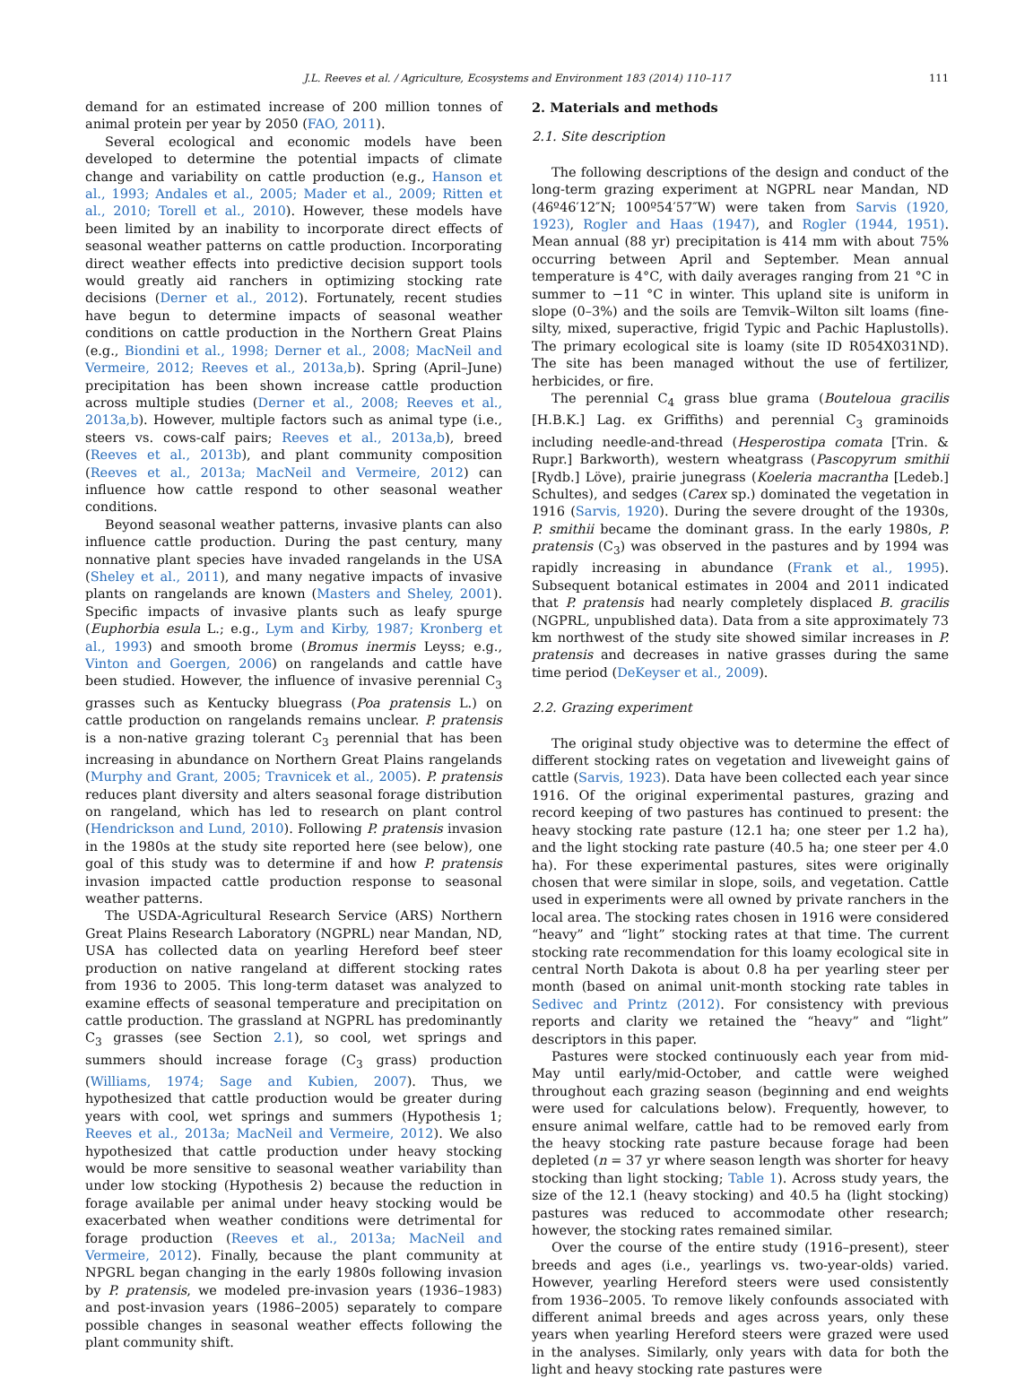J.L. Reeves et al. / Agriculture, Ecosystems and Environment 183 (2014) 110–117 111
demand for an estimated increase of 200 million tonnes of animal protein per year by 2050 (FAO, 2011).
Several ecological and economic models have been developed to determine the potential impacts of climate change and variability on cattle production (e.g., Hanson et al., 1993; Andales et al., 2005; Mader et al., 2009; Ritten et al., 2010; Torell et al., 2010). However, these models have been limited by an inability to incorporate direct effects of seasonal weather patterns on cattle production. Incorporating direct weather effects into predictive decision support tools would greatly aid ranchers in optimizing stocking rate decisions (Derner et al., 2012). Fortunately, recent studies have begun to determine impacts of seasonal weather conditions on cattle production in the Northern Great Plains (e.g., Biondini et al., 1998; Derner et al., 2008; MacNeil and Vermeire, 2012; Reeves et al., 2013a,b). Spring (April–June) precipitation has been shown increase cattle production across multiple studies (Derner et al., 2008; Reeves et al., 2013a,b). However, multiple factors such as animal type (i.e., steers vs. cows-calf pairs; Reeves et al., 2013a,b), breed (Reeves et al., 2013b), and plant community composition (Reeves et al., 2013a; MacNeil and Vermeire, 2012) can influence how cattle respond to other seasonal weather conditions.
Beyond seasonal weather patterns, invasive plants can also influence cattle production. During the past century, many nonnative plant species have invaded rangelands in the USA (Sheley et al., 2011), and many negative impacts of invasive plants on rangelands are known (Masters and Sheley, 2001). Specific impacts of invasive plants such as leafy spurge (Euphorbia esula L.; e.g., Lym and Kirby, 1987; Kronberg et al., 1993) and smooth brome (Bromus inermis Leyss; e.g., Vinton and Goergen, 2006) on rangelands and cattle have been studied. However, the influence of invasive perennial C<sub>3</sub> grasses such as Kentucky bluegrass (Poa pratensis L.) on cattle production on rangelands remains unclear. P. pratensis is a non-native grazing tolerant C<sub>3</sub> perennial that has been increasing in abundance on Northern Great Plains rangelands (Murphy and Grant, 2005; Travnicek et al., 2005). P. pratensis reduces plant diversity and alters seasonal forage distribution on rangeland, which has led to research on plant control (Hendrickson and Lund, 2010). Following P. pratensis invasion in the 1980s at the study site reported here (see below), one goal of this study was to determine if and how P. pratensis invasion impacted cattle production response to seasonal weather patterns.
The USDA-Agricultural Research Service (ARS) Northern Great Plains Research Laboratory (NGPRL) near Mandan, ND, USA has collected data on yearling Hereford beef steer production on native rangeland at different stocking rates from 1936 to 2005. This long-term dataset was analyzed to examine effects of seasonal temperature and precipitation on cattle production. The grassland at NGPRL has predominantly C<sub>3</sub> grasses (see Section 2.1), so cool, wet springs and summers should increase forage (C<sub>3</sub> grass) production (Williams, 1974; Sage and Kubien, 2007). Thus, we hypothesized that cattle production would be greater during years with cool, wet springs and summers (Hypothesis 1; Reeves et al., 2013a; MacNeil and Vermeire, 2012). We also hypothesized that cattle production under heavy stocking would be more sensitive to seasonal weather variability than under low stocking (Hypothesis 2) because the reduction in forage available per animal under heavy stocking would be exacerbated when weather conditions were detrimental for forage production (Reeves et al., 2013a; MacNeil and Vermeire, 2012). Finally, because the plant community at NPGRL began changing in the early 1980s following invasion by P. pratensis, we modeled pre-invasion years (1936–1983) and post-invasion years (1986–2005) separately to compare possible changes in seasonal weather effects following the plant community shift.
2. Materials and methods
2.1. Site description
The following descriptions of the design and conduct of the long-term grazing experiment at NGPRL near Mandan, ND (46º46′12″N; 100º54′57″W) were taken from Sarvis (1920, 1923), Rogler and Haas (1947), and Rogler (1944, 1951). Mean annual (88 yr) precipitation is 414 mm with about 75% occurring between April and September. Mean annual temperature is 4°C, with daily averages ranging from 21 °C in summer to −11 °C in winter. This upland site is uniform in slope (0–3%) and the soils are Temvik–Wilton silt loams (fine-silty, mixed, superactive, frigid Typic and Pachic Haplustolls). The primary ecological site is loamy (site ID R054X031ND). The site has been managed without the use of fertilizer, herbicides, or fire.
The perennial C<sub>4</sub> grass blue grama (Bouteloua gracilis [H.B.K.] Lag. ex Griffiths) and perennial C<sub>3</sub> graminoids including needle-and-thread (Hesperostipa comata [Trin. & Rupr.] Barkworth), western wheatgrass (Pascopyrum smithii [Rydb.] Löve), prairie junegrass (Koeleria macrantha [Ledeb.] Schultes), and sedges (Carex sp.) dominated the vegetation in 1916 (Sarvis, 1920). During the severe drought of the 1930s, P. smithii became the dominant grass. In the early 1980s, P. pratensis (C<sub>3</sub>) was observed in the pastures and by 1994 was rapidly increasing in abundance (Frank et al., 1995). Subsequent botanical estimates in 2004 and 2011 indicated that P. pratensis had nearly completely displaced B. gracilis (NGPRL, unpublished data). Data from a site approximately 73 km northwest of the study site showed similar increases in P. pratensis and decreases in native grasses during the same time period (DeKeyser et al., 2009).
2.2. Grazing experiment
The original study objective was to determine the effect of different stocking rates on vegetation and liveweight gains of cattle (Sarvis, 1923). Data have been collected each year since 1916. Of the original experimental pastures, grazing and record keeping of two pastures has continued to present: the heavy stocking rate pasture (12.1 ha; one steer per 1.2 ha), and the light stocking rate pasture (40.5 ha; one steer per 4.0 ha). For these experimental pastures, sites were originally chosen that were similar in slope, soils, and vegetation. Cattle used in experiments were all owned by private ranchers in the local area. The stocking rates chosen in 1916 were considered “heavy” and “light” stocking rates at that time. The current stocking rate recommendation for this loamy ecological site in central North Dakota is about 0.8 ha per yearling steer per month (based on animal unit-month stocking rate tables in Sedivec and Printz (2012). For consistency with previous reports and clarity we retained the “heavy” and “light” descriptors in this paper.
Pastures were stocked continuously each year from mid-May until early/mid-October, and cattle were weighed throughout each grazing season (beginning and end weights were used for calculations below). Frequently, however, to ensure animal welfare, cattle had to be removed early from the heavy stocking rate pasture because forage had been depleted (n = 37 yr where season length was shorter for heavy stocking than light stocking; Table 1). Across study years, the size of the 12.1 (heavy stocking) and 40.5 ha (light stocking) pastures was reduced to accommodate other research; however, the stocking rates remained similar.
Over the course of the entire study (1916–present), steer breeds and ages (i.e., yearlings vs. two-year-olds) varied. However, yearling Hereford steers were used consistently from 1936–2005. To remove likely confounds associated with different animal breeds and ages across years, only these years when yearling Hereford steers were grazed were used in the analyses. Similarly, only years with data for both the light and heavy stocking rate pastures were